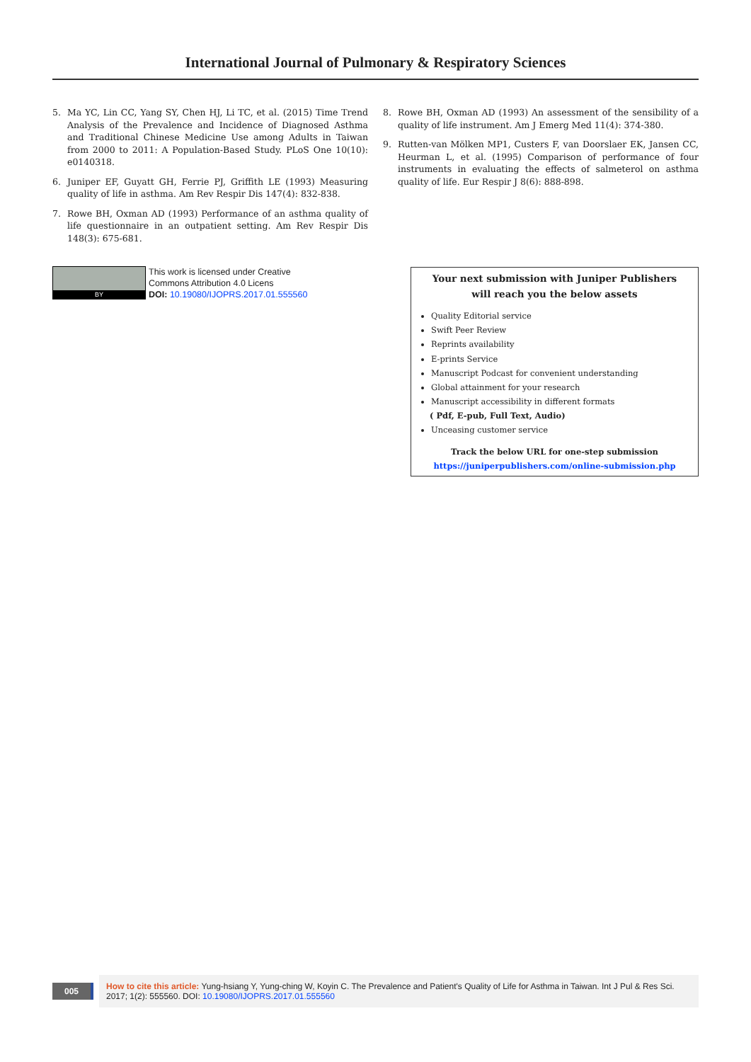International Journal of Pulmonary & Respiratory Sciences
5. Ma YC, Lin CC, Yang SY, Chen HJ, Li TC, et al. (2015) Time Trend Analysis of the Prevalence and Incidence of Diagnosed Asthma and Traditional Chinese Medicine Use among Adults in Taiwan from 2000 to 2011: A Population-Based Study. PLoS One 10(10): e0140318.
6. Juniper EF, Guyatt GH, Ferrie PJ, Griffith LE (1993) Measuring quality of life in asthma. Am Rev Respir Dis 147(4): 832-838.
7. Rowe BH, Oxman AD (1993) Performance of an asthma quality of life questionnaire in an outpatient setting. Am Rev Respir Dis 148(3): 675-681.
8. Rowe BH, Oxman AD (1993) An assessment of the sensibility of a quality of life instrument. Am J Emerg Med 11(4): 374-380.
9. Rutten-van Mölken MP1, Custers F, van Doorslaer EK, Jansen CC, Heurman L, et al. (1995) Comparison of performance of four instruments in evaluating the effects of salmeterol on asthma quality of life. Eur Respir J 8(6): 888-898.
BY
This work is licensed under Creative
Commons Attribution 4.0 Licens
DOI: 10.19080/IJOPRS.2017.01.555560
Your next submission with Juniper Publishers
will reach you the below assets
Quality Editorial service
Swift Peer Review
Reprints availability
E-prints Service
Manuscript Podcast for convenient understanding
Global attainment for your research
Manuscript accessibility in different formats
( Pdf, E-pub, Full Text, Audio)
Unceasing customer service
Track the below URL for one-step submission
https://juniperpublishers.com/online-submission.php
005
How to cite this article: Yung-hsiang Y, Yung-ching W, Koyin C. The Prevalence and Patient's Quality of Life for Asthma in Taiwan. Int J Pul & Res Sci. 2017; 1(2): 555560. DOI: 10.19080/IJOPRS.2017.01.555560